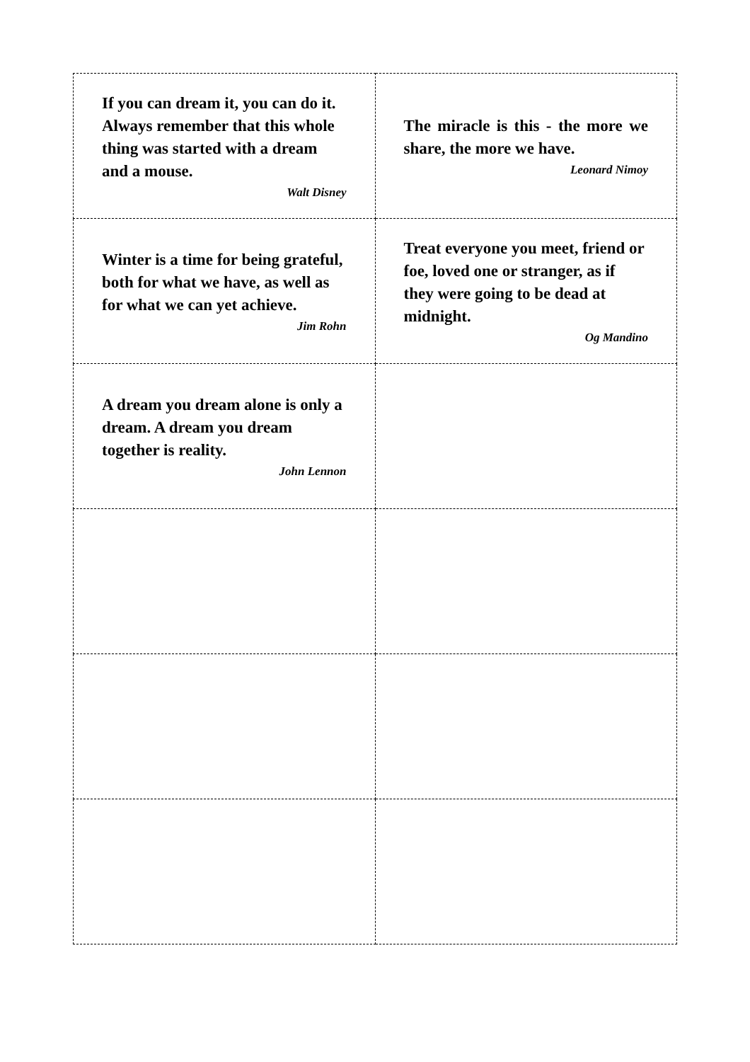| If you can dream it, you can do it. Always remember that this whole thing was started with a dream and a mouse. Walt Disney | The miracle is this - the more we share, the more we have. Leonard Nimoy |
| Winter is a time for being grateful, both for what we have, as well as for what we can yet achieve. Jim Rohn | Treat everyone you meet, friend or foe, loved one or stranger, as if they were going to be dead at midnight. Og Mandino |
| A dream you dream alone is only a dream. A dream you dream together is reality. John Lennon | |